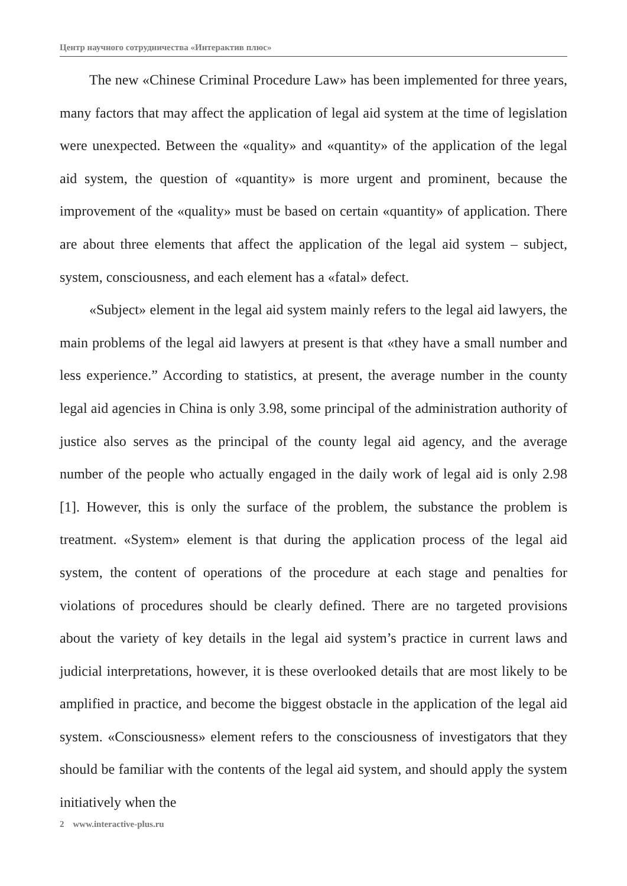Центр научного сотрудничества «Интерактив плюс»
The new «Chinese Criminal Procedure Law» has been implemented for three years, many factors that may affect the application of legal aid system at the time of legislation were unexpected. Between the «quality» and «quantity» of the application of the legal aid system, the question of «quantity» is more urgent and prominent, because the improvement of the «quality» must be based on certain «quantity» of application. There are about three elements that affect the application of the legal aid system – subject, system, consciousness, and each element has a «fatal» defect.
«Subject» element in the legal aid system mainly refers to the legal aid lawyers, the main problems of the legal aid lawyers at present is that «they have a small number and less experience.” According to statistics, at present, the average number in the county legal aid agencies in China is only 3.98, some principal of the administration authority of justice also serves as the principal of the county legal aid agency, and the average number of the people who actually engaged in the daily work of legal aid is only 2.98 [1]. However, this is only the surface of the problem, the substance the problem is treatment. «System» element is that during the application process of the legal aid system, the content of operations of the procedure at each stage and penalties for violations of procedures should be clearly defined. There are no targeted provisions about the variety of key details in the legal aid system’s practice in current laws and judicial interpretations, however, it is these overlooked details that are most likely to be amplified in practice, and become the biggest obstacle in the application of the legal aid system. «Consciousness» element refers to the consciousness of investigators that they should be familiar with the contents of the legal aid system, and should apply the system initiatively when the
2 www.interactive-plus.ru